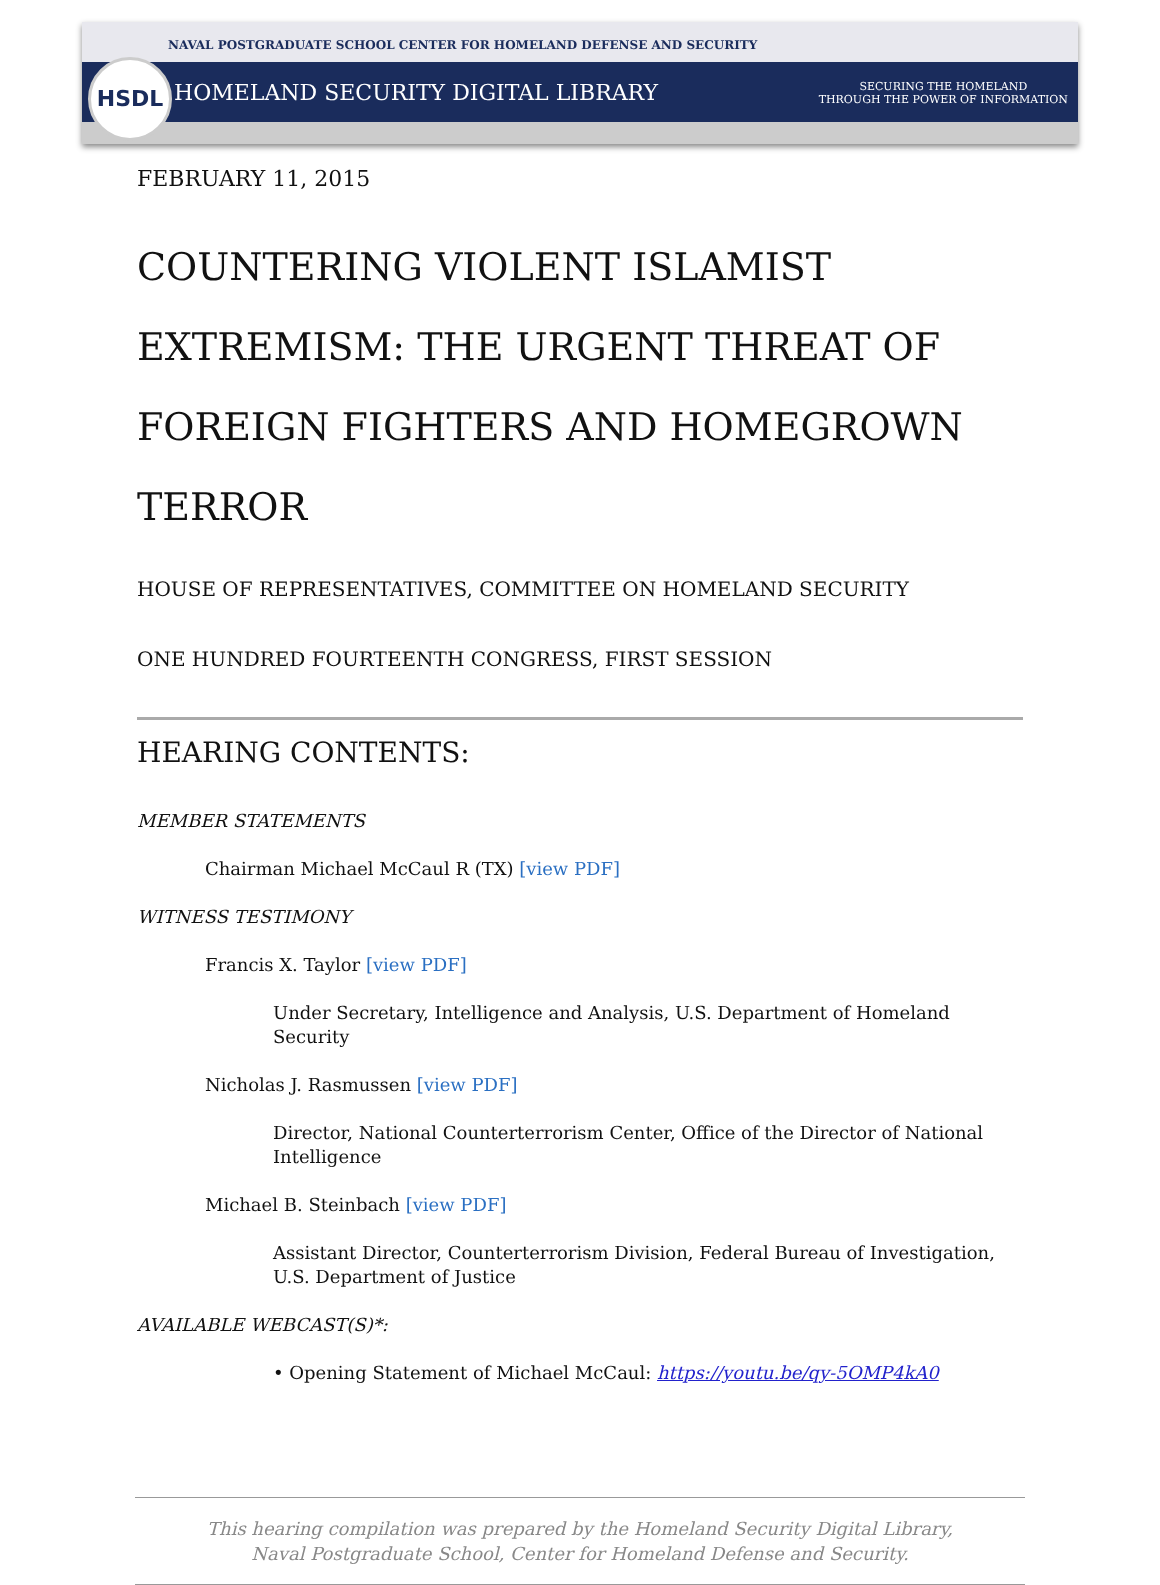HSDL
NAVAL POSTGRADUATE SCHOOL CENTER FOR HOMELAND DEFENSE AND SECURITY
HOMELAND SECURITY DIGITAL LIBRARY
SECURING THE HOMELAND
THROUGH THE POWER OF INFORMATION
FEBRUARY 11, 2015
COUNTERING VIOLENT ISLAMIST EXTREMISM: THE URGENT THREAT OF FOREIGN FIGHTERS AND HOMEGROWN TERROR
HOUSE OF REPRESENTATIVES, COMMITTEE ON HOMELAND SECURITY
ONE HUNDRED FOURTEENTH CONGRESS, FIRST SESSION
HEARING CONTENTS:
MEMBER STATEMENTS
Chairman Michael McCaul R (TX) [view PDF]
WITNESS TESTIMONY
Francis X. Taylor [view PDF]
Under Secretary, Intelligence and Analysis, U.S. Department of Homeland Security
Nicholas J. Rasmussen [view PDF]
Director, National Counterterrorism Center, Office of the Director of National Intelligence
Michael B. Steinbach [view PDF]
Assistant Director, Counterterrorism Division, Federal Bureau of Investigation, U.S. Department of Justice
AVAILABLE WEBCAST(S)*:
• Opening Statement of Michael McCaul: https://youtu.be/qy-5OMP4kA0
This hearing compilation was prepared by the Homeland Security Digital Library,
Naval Postgraduate School, Center for Homeland Defense and Security.